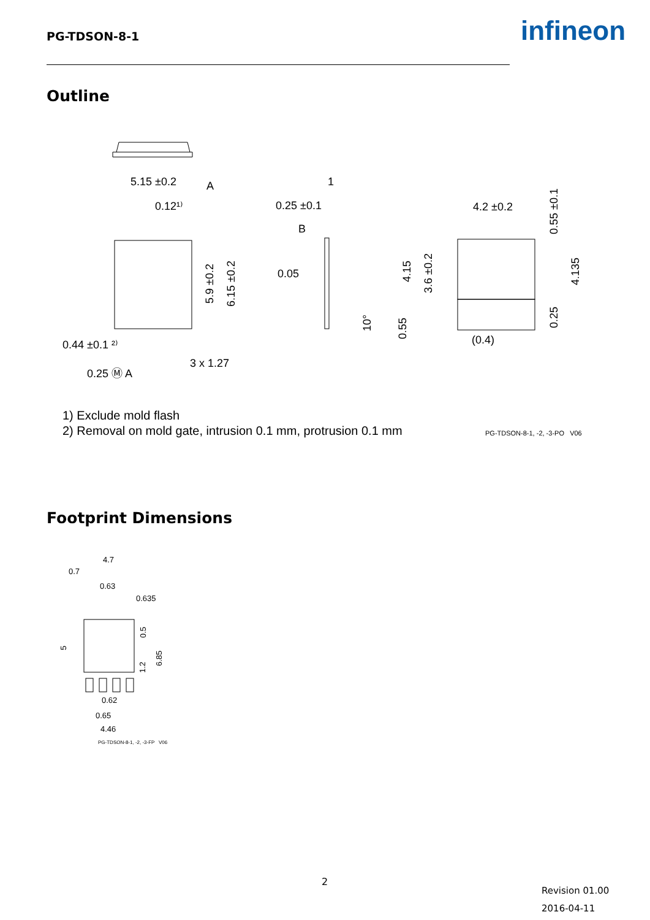PG-TDSON-8-1 infineon
Outline
5.15 ±0.2
0.12¹⁾
A
0.25 ±0.1
1
B
0.05
4.2 ±0.2
0.44 ±0.1 ²⁾
3 x 1.27
0.25 Ⓜ A
(0.4)
5.9 ±0.2
6.15 ±0.2
10°
4.15
3.6 ±0.2
0.55
0.55 ±0.1
4.135
0.25
1) Exclude mold flash
2) Removal on mold gate, intrusion 0.1 mm, protrusion 0.1 mm
PG-TDSON-8-1, -2, -3-PO V06
Footprint Dimensions
4.7
0.7
0.63
0.635
0.62
0.65
4.46
5
0.5
6.85
1.2
PG-TDSON-8-1, -2, -3-FP V06
2
Revision 01.00
2016-04-11